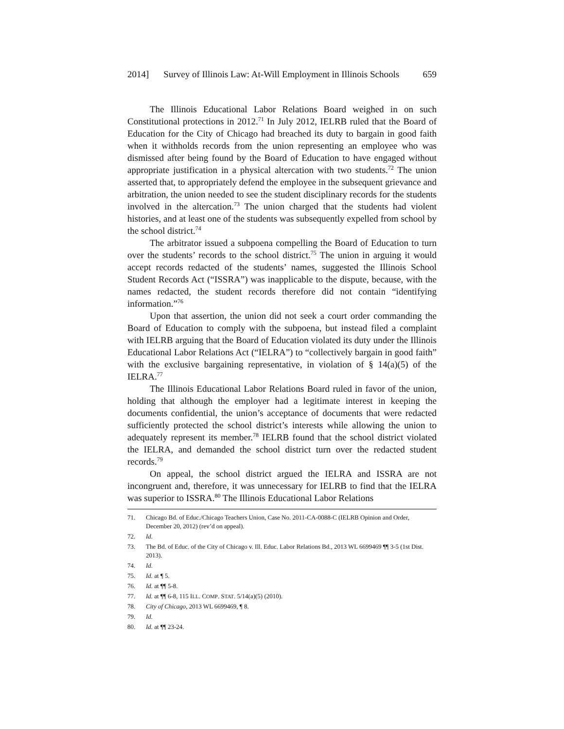2014] Survey of Illinois Law: At-Will Employment in Illinois Schools 659
The Illinois Educational Labor Relations Board weighed in on such Constitutional protections in 2012.<sup>71</sup> In July 2012, IELRB ruled that the Board of Education for the City of Chicago had breached its duty to bargain in good faith when it withholds records from the union representing an employee who was dismissed after being found by the Board of Education to have engaged without appropriate justification in a physical altercation with two students.<sup>72</sup> The union asserted that, to appropriately defend the employee in the subsequent grievance and arbitration, the union needed to see the student disciplinary records for the students involved in the altercation.<sup>73</sup> The union charged that the students had violent histories, and at least one of the students was subsequently expelled from school by the school district.<sup>74</sup>
The arbitrator issued a subpoena compelling the Board of Education to turn over the students’ records to the school district.<sup>75</sup> The union in arguing it would accept records redacted of the students’ names, suggested the Illinois School Student Records Act (“ISSRA”) was inapplicable to the dispute, because, with the names redacted, the student records therefore did not contain “identifying information.”<sup>76</sup>
Upon that assertion, the union did not seek a court order commanding the Board of Education to comply with the subpoena, but instead filed a complaint with IELRB arguing that the Board of Education violated its duty under the Illinois Educational Labor Relations Act (“IELRA”) to “collectively bargain in good faith” with the exclusive bargaining representative, in violation of § 14(a)(5) of the IELRA.<sup>77</sup>
The Illinois Educational Labor Relations Board ruled in favor of the union, holding that although the employer had a legitimate interest in keeping the documents confidential, the union’s acceptance of documents that were redacted sufficiently protected the school district’s interests while allowing the union to adequately represent its member.<sup>78</sup> IELRB found that the school district violated the IELRA, and demanded the school district turn over the redacted student records.<sup>79</sup>
On appeal, the school district argued the IELRA and ISSRA are not incongruent and, therefore, it was unnecessary for IELRB to find that the IELRA was superior to ISSRA.<sup>80</sup> The Illinois Educational Labor Relations
71. Chicago Bd. of Educ./Chicago Teachers Union, Case No. 2011-CA-0088-C (IELRB Opinion and Order, December 20, 2012) (rev’d on appeal).
72. Id.
73. The Bd. of Educ. of the City of Chicago v. Ill. Educ. Labor Relations Bd., 2013 WL 6699469 ¶¶ 3-5 (1st Dist. 2013).
74. Id.
75. Id. at ¶ 5.
76. Id. at ¶¶ 5-8.
77. Id. at ¶¶ 6-8, 115 ILL. COMP. STAT. 5/14(a)(5) (2010).
78. City of Chicago, 2013 WL 6699469, ¶ 8.
79. Id.
80. Id. at ¶¶ 23-24.